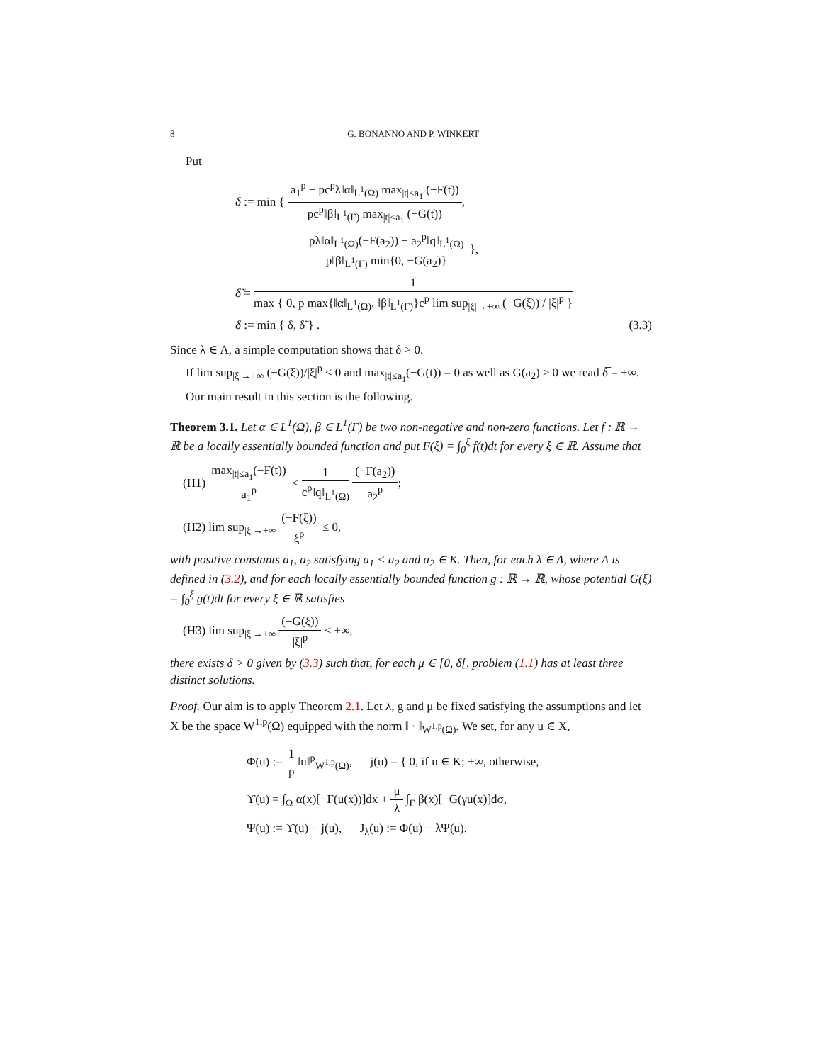8 G. BONANNO AND P. WINKERT
Put
δ := min { a<sub>1</sub><sup>p</sup> − pc<sup>p</sup>λ‖α‖<sub>L<sup>1</sup>(Ω)</sub> max<sub>|t|≤a<sub>1</sub></sub> (−F(t)) pc<sup>p</sup>‖β‖<sub>L<sup>1</sup>(Γ)</sub> max<sub>|t|≤a<sub>1</sub></sub> (−G(t)),
pλ‖α‖<sub>L<sup>1</sup>(Ω)</sub>(−F(a<sub>2</sub>)) − a<sub>2</sub><sup>p</sup>‖q‖<sub>L<sup>1</sup>(Ω)</sub> p‖β‖<sub>L<sup>1</sup>(Γ)</sub> min{0, −G(a<sub>2</sub>)} },
δ̃ = 1 max { 0, p max{‖α‖<sub>L<sup>1</sup>(Ω)</sub>, ‖β‖<sub>L<sup>1</sup>(Γ)</sub>}c<sup>p</sup> lim sup<sub>|ξ|→+∞</sub> (−G(ξ)) / |ξ|<sup>p</sup> }
δ̅ := min { δ, δ̃ } . (3.3)
Since λ ∈ Λ, a simple computation shows that δ > 0.
If lim sup<sub>|ξ|→+∞</sub> (−G(ξ))/|ξ|<sup>p</sup> ≤ 0 and max<sub>|t|≤a<sub>1</sub></sub>(−G(t)) = 0 as well as G(a<sub>2</sub>) ≥ 0 we read δ̅ = +∞.
Our main result in this section is the following.
Theorem 3.1. Let α ∈ L<sup>1</sup>(Ω), β ∈ L<sup>1</sup>(Γ) be two non-negative and non-zero functions. Let f : ℝ → ℝ be a locally essentially bounded function and put F(ξ) = ∫<sub>0</sub><sup>ξ</sup> f(t)dt for every ξ ∈ ℝ. Assume that
(H1) max<sub>|t|≤a<sub>1</sub></sub>(−F(t)) a<sub>1</sub><sup>p</sup> < 1 c<sup>p</sup>‖q‖<sub>L<sup>1</sup>(Ω)</sub> (−F(a<sub>2</sub>)) a<sub>2</sub><sup>p</sup>;
(H2) lim sup<sub>|ξ|→+∞</sub> (−F(ξ)) ξ<sup>p</sup> ≤ 0,
with positive constants a<sub>1</sub>, a<sub>2</sub> satisfying a<sub>1</sub> < a<sub>2</sub> and a<sub>2</sub> ∈ K. Then, for each λ ∈ Λ, where Λ is defined in (3.2), and for each locally essentially bounded function g : ℝ → ℝ, whose potential G(ξ) = ∫<sub>0</sub><sup>ξ</sup> g(t)dt for every ξ ∈ ℝ satisfies
(H3) lim sup<sub>|ξ|→+∞</sub> (−G(ξ)) |ξ|<sup>p</sup> < +∞,
there exists δ̅ > 0 given by (3.3) such that, for each μ ∈ [0, δ̅[, problem (1.1) has at least three distinct solutions.
Proof. Our aim is to apply Theorem 2.1. Let λ, g and μ be fixed satisfying the assumptions and let X be the space W<sup>1,p</sup>(Ω) equipped with the norm ‖ · ‖<sub>W<sup>1,p</sup>(Ω)</sub>. We set, for any u ∈ X,
Φ(u) := 1 p‖u‖<sup>p</sup><sub>W<sup>1,p</sup>(Ω)</sub>, j(u) = { 0, if u ∈ K; +∞, otherwise,
ϒ(u) = ∫<sub>Ω</sub> α(x)[−F(u(x))]dx + μ λ ∫<sub>Γ</sub> β(x)[−G(γu(x)]dσ,
Ψ(u) := ϒ(u) − j(u), J<sub>λ</sub>(u) := Φ(u) − λΨ(u).